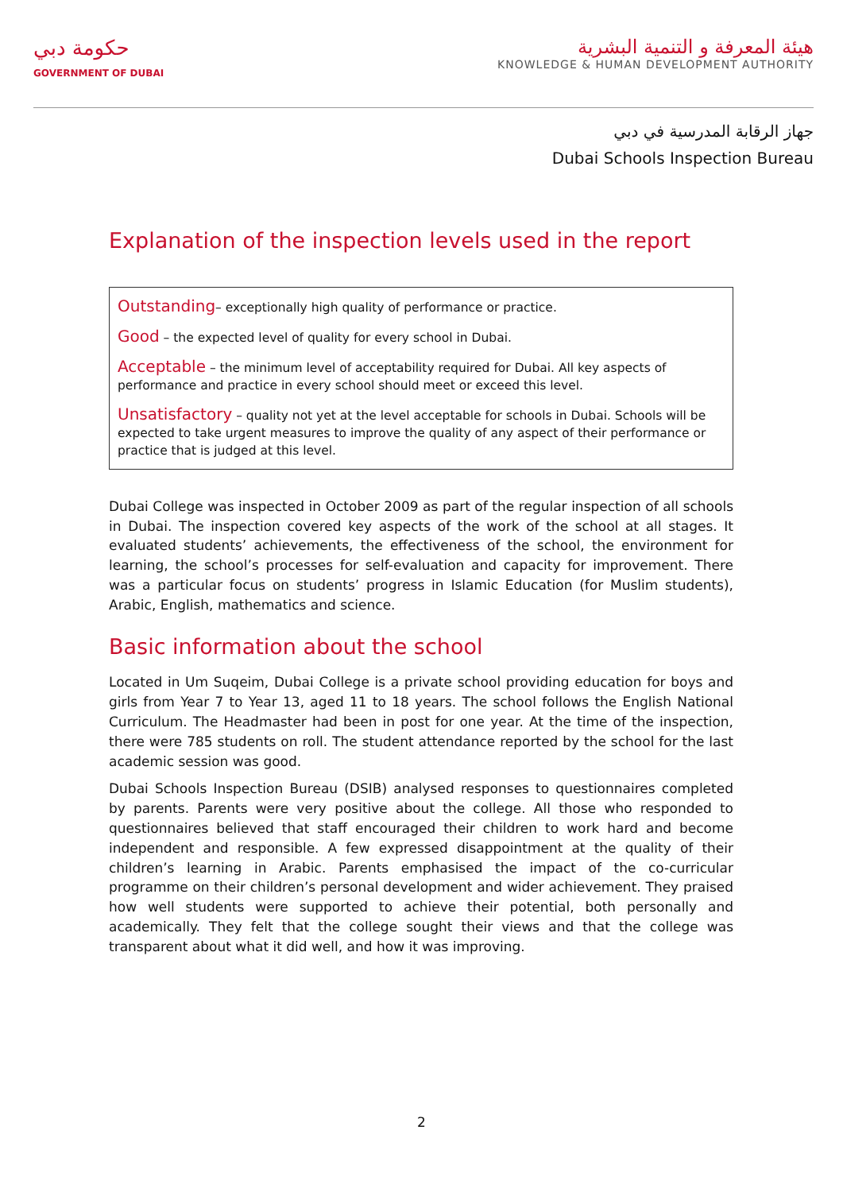حكومة دبي
GOVERNMENT OF DUBAI
هيئة المعرفة و التنمية البشرية
KNOWLEDGE & HUMAN DEVELOPMENT AUTHORITY
جهاز الرقابة المدرسية في دبي
Dubai Schools Inspection Bureau
Explanation of the inspection levels used in the report
Outstanding– exceptionally high quality of performance or practice.
Good – the expected level of quality for every school in Dubai.
Acceptable – the minimum level of acceptability required for Dubai. All key aspects of performance and practice in every school should meet or exceed this level.
Unsatisfactory – quality not yet at the level acceptable for schools in Dubai. Schools will be expected to take urgent measures to improve the quality of any aspect of their performance or practice that is judged at this level.
Dubai College was inspected in October 2009 as part of the regular inspection of all schools in Dubai. The inspection covered key aspects of the work of the school at all stages. It evaluated students’ achievements, the effectiveness of the school, the environment for learning, the school’s processes for self-evaluation and capacity for improvement. There was a particular focus on students’ progress in Islamic Education (for Muslim students), Arabic, English, mathematics and science.
Basic information about the school
Located in Um Suqeim, Dubai College is a private school providing education for boys and girls from Year 7 to Year 13, aged 11 to 18 years. The school follows the English National Curriculum. The Headmaster had been in post for one year. At the time of the inspection, there were 785 students on roll. The student attendance reported by the school for the last academic session was good.
Dubai Schools Inspection Bureau (DSIB) analysed responses to questionnaires completed by parents. Parents were very positive about the college. All those who responded to questionnaires believed that staff encouraged their children to work hard and become independent and responsible. A few expressed disappointment at the quality of their children’s learning in Arabic. Parents emphasised the impact of the co-curricular programme on their children’s personal development and wider achievement. They praised how well students were supported to achieve their potential, both personally and academically. They felt that the college sought their views and that the college was transparent about what it did well, and how it was improving.
2